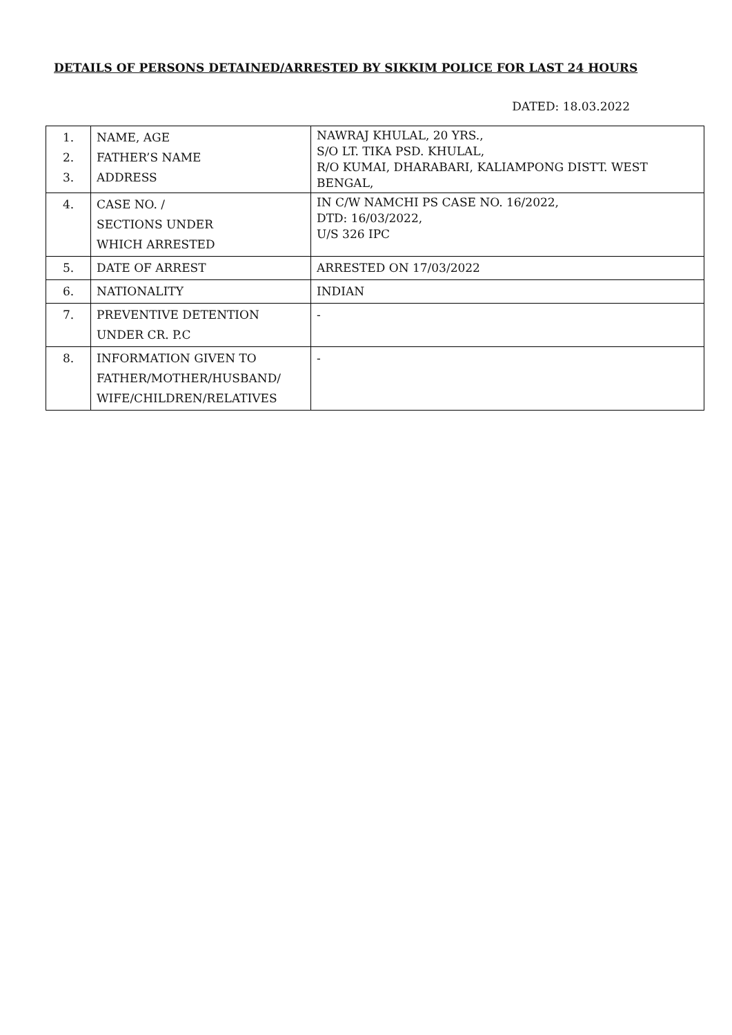DETAILS OF PERSONS DETAINED/ARRESTED BY SIKKIM POLICE FOR LAST 24 HOURS
DATED: 18.03.2022
| 1. 2. 3. | NAME, AGE FATHER’S NAME ADDRESS | NAWRAJ KHULAL, 20 YRS., S/O LT. TIKA PSD. KHULAL, R/O KUMAI, DHARABARI, KALIAMPONG DISTT. WEST BENGAL, |
| 4. | CASE NO. / SECTIONS UNDER WHICH ARRESTED | IN C/W NAMCHI PS CASE NO. 16/2022, DTD: 16/03/2022, U/S 326 IPC |
| 5. | DATE OF ARREST | ARRESTED ON 17/03/2022 |
| 6. | NATIONALITY | INDIAN |
| 7. | PREVENTIVE DETENTION UNDER CR. P.C | - |
| 8. | INFORMATION GIVEN TO FATHER/MOTHER/HUSBAND/ WIFE/CHILDREN/RELATIVES | - |